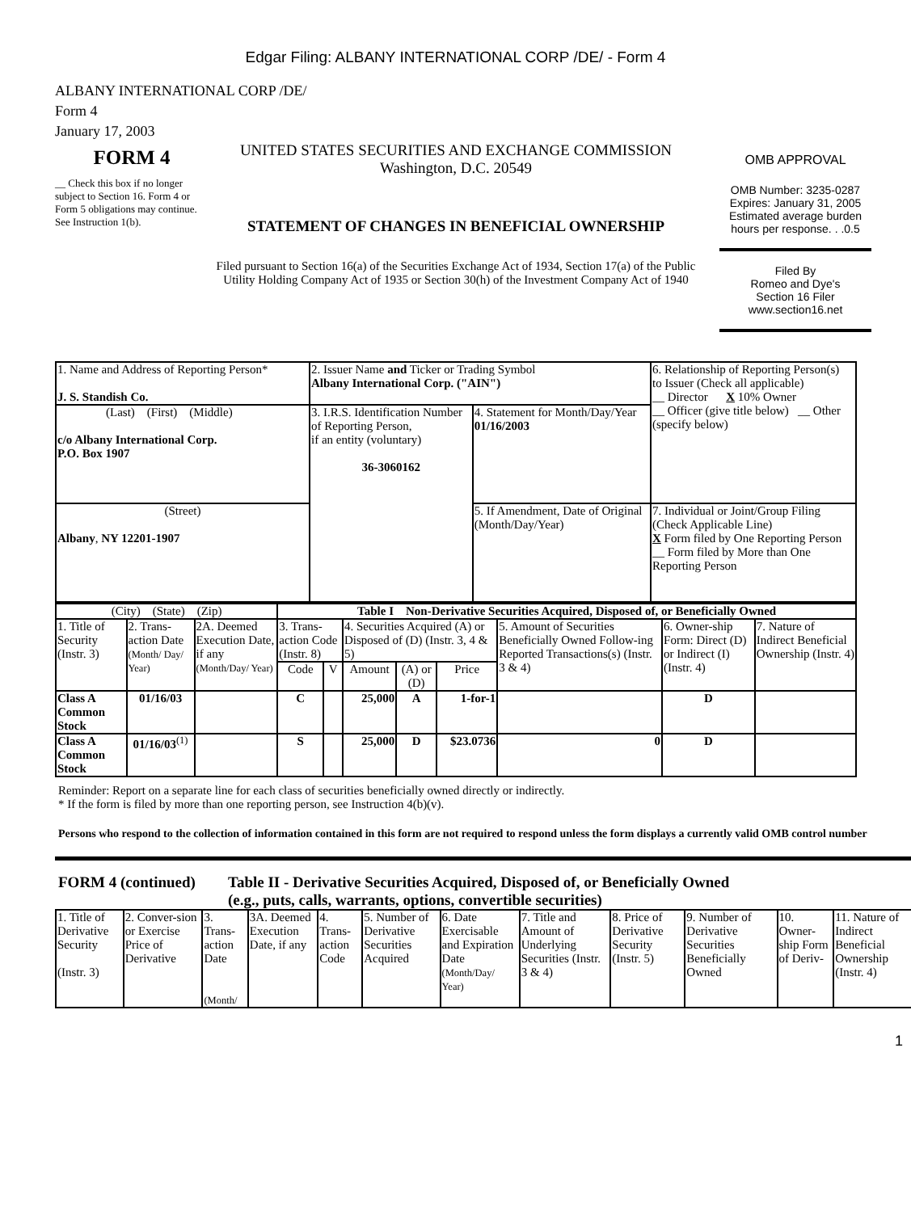Edgar Filing: ALBANY INTERNATIONAL CORP /DE/ - Form 4
ALBANY INTERNATIONAL CORP /DE/
Form 4
January 17, 2003
FORM 4
__ Check this box if no longer subject to Section 16. Form 4 or Form 5 obligations may continue. See Instruction 1(b).
UNITED STATES SECURITIES AND EXCHANGE COMMISSION
Washington, D.C. 20549
STATEMENT OF CHANGES IN BENEFICIAL OWNERSHIP
Filed pursuant to Section 16(a) of the Securities Exchange Act of 1934, Section 17(a) of the Public Utility Holding Company Act of 1935 or Section 30(h) of the Investment Company Act of 1940
OMB APPROVAL
OMB Number: 3235-0287
Expires: January 31, 2005
Estimated average burden
hours per response. . .0.5
Filed By
Romeo and Dye's
Section 16 Filer
www.section16.net
| 1. Name and Address of Reporting Person* J. S. Standish Co. | 2. Issuer Name and Ticker or Trading Symbol Albany International Corp. ("AIN") | | 6. Relationship of Reporting Person(s) to Issuer (Check all applicable) __ Director X 10% Owner __ Officer (give title below) __ Other (specify below) |
| (Last) (First) (Middle) c/o Albany International Corp. P.O. Box 1907 | 3. I.R.S. Identification Number of Reporting Person, if an entity (voluntary) 36-3060162 | 4. Statement for Month/Day/Year 01/16/2003 | |
| (Street) Albany , NY 12201-1907 | | 5. If Amendment, Date of Original (Month/Day/Year) | 7. Individual or Joint/Group Filing (Check Applicable Line) X Form filed by One Reporting Person __ Form filed by More than One Reporting Person |
| (City) (State) (Zip) | | | Table I Non-Derivative Securities Acquired, Disposed of, or Beneficially Owned | | | | | | | |
| 1. Title of Security (Instr. 3) | 2. Trans-action Date (Month/ Day/ Year) | 2A. Deemed Execution Date, if any (Month/Day/ Year) | 3. Trans-action Code (Instr. 8) | | 4. Securities Acquired (A) or Disposed of (D) (Instr. 3, 4 & 5) | | | 5. Amount of Securities Beneficially Owned Follow-ing Reported Transactions(s) (Instr. 3 & 4) | 6. Owner-ship Form: Direct (D) or Indirect (I) (Instr. 4) | 7. Nature of Indirect Beneficial Ownership (Instr. 4) |
| | | | Code | V | Amount | (A) or (D) | Price | | | |
| Class A Common Stock | 01/16/03 | | C | | 25,000 | A | 1-for-1 | | D | |
| Class A Common Stock | 01/16/03<sup>(1)</sup> | | S | | 25,000 | D | $23.0736 | 0 | D | |
Reminder: Report on a separate line for each class of securities beneficially owned directly or indirectly.
* If the form is filed by more than one reporting person, see Instruction 4(b)(v).
Persons who respond to the collection of information contained in this form are not required to respond unless the form displays a currently valid OMB control number
FORM 4 (continued) Table II - Derivative Securities Acquired, Disposed of, or Beneficially Owned
(e.g., puts, calls, warrants, options, convertible securities)
| 1. Title of Derivative Security (Instr. 3) | 2. Conver-sion or Exercise Price of Derivative | 3. Trans-action Date (Month/ | 3A. Deemed Execution Date, if any | 4. Trans-action Code | 5. Number of Derivative Securities Acquired | 6. Date Exercisable and Expiration Date (Month/Day/ Year) | 7. Title and Amount of Underlying Securities (Instr. 3 & 4) | 8. Price of Derivative Security (Instr. 5) | 9. Number of Derivative Securities Beneficially Owned | 10. Owner-ship Form of Deriv- | 11. Nature of Indirect Beneficial Ownership (Instr. 4) |
1